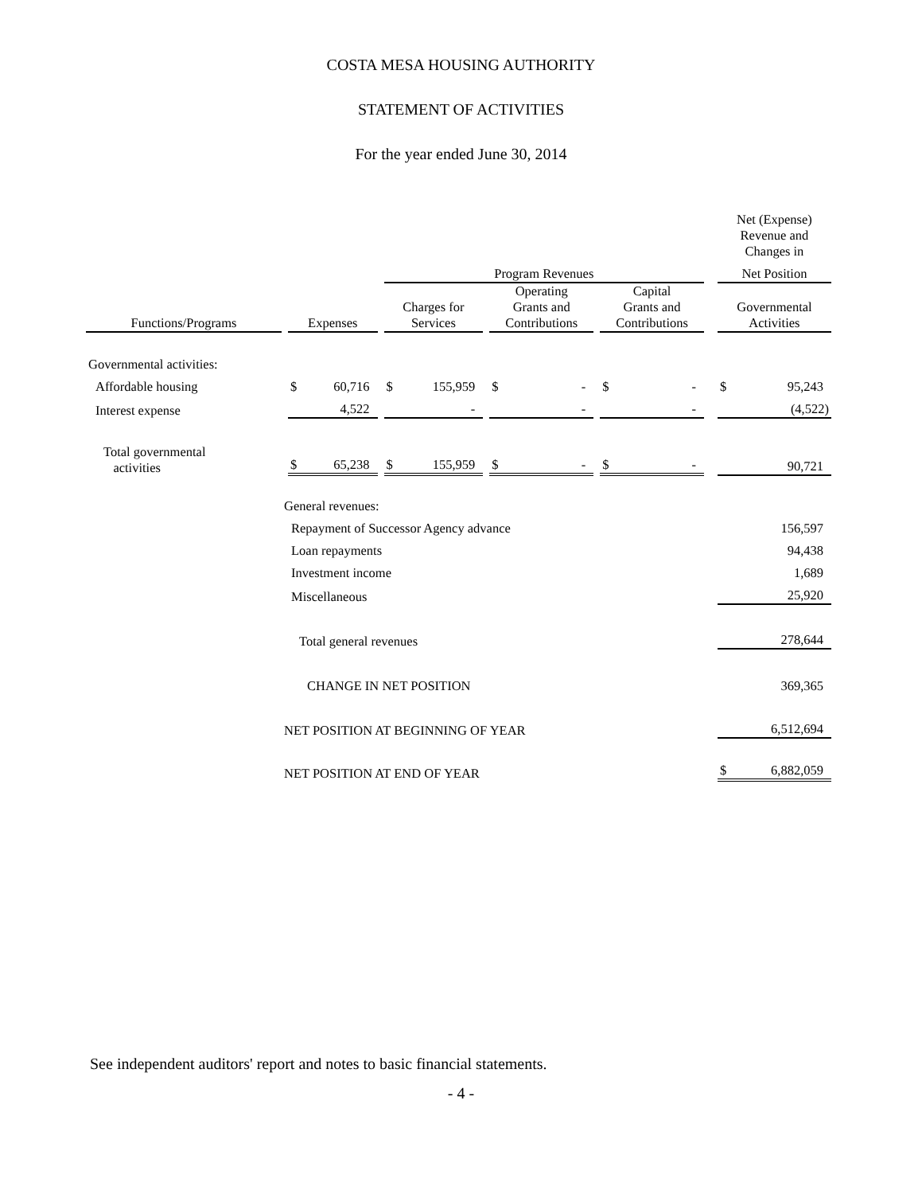COSTA MESA HOUSING AUTHORITY
STATEMENT OF ACTIVITIES
For the year ended June 30, 2014
| | | | | | | | | | | | | | | | Net (Expense) Revenue and Changes in | |
| | | | | | Program Revenues | | | | | | | | | | Net Position | |
| Functions/Programs | | Expenses | | | Charges for Services | | | Operating Grants and Contributions | | | Capital Grants and Contributions | | | | Governmental Activities | |
| Governmental activities: | | | | | | | | | | | | | | | | |
| Affordable housing | | $ | 60,716 | | $ | 155,959 | | $ | - | | $ | - | | | $ | 95,243 |
| Interest expense | | | 4,522 | | | - | | | - | | | - | | | | (4,522) |
| Total governmental activities | | $ | 65,238 | | $ | 155,959 | | $ | - | | $ | - | | | | 90,721 |
| | General revenues: | | | | | | | | | | | | | | | |
| | Repayment of Successor Agency advance | | | | | | | | | | | | | | | 156,597 |
| | Loan repayments | | | | | | | | | | | | | | | 94,438 |
| | Investment income | | | | | | | | | | | | | | | 1,689 |
| | Miscellaneous | | | | | | | | | | | | | | | 25,920 |
| | Total general revenues | | | | | | | | | | | | | | | 278,644 |
| | CHANGE IN NET POSITION | | | | | | | | | | | | | | | 369,365 |
| | NET POSITION AT BEGINNING OF YEAR | | | | | | | | | | | | | | | 6,512,694 |
| | NET POSITION AT END OF YEAR | | | | | | | | | | | | | | $ | 6,882,059 |
See independent auditors' report and notes to basic financial statements.
- 4 -